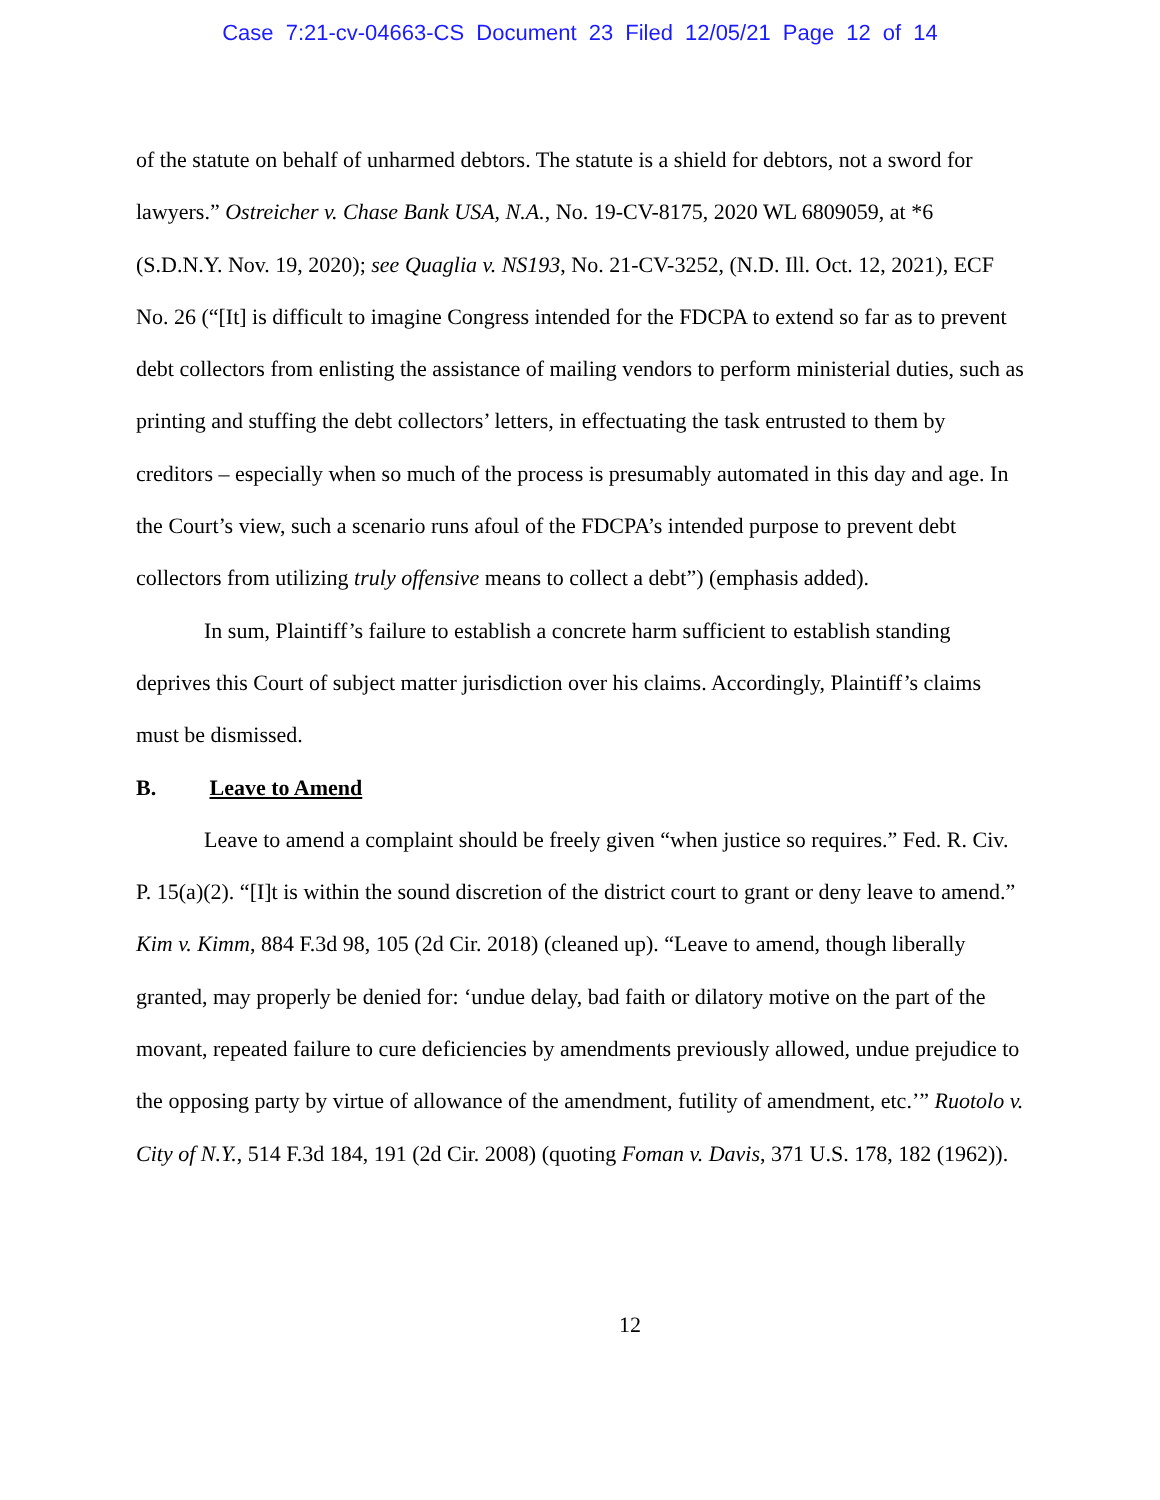Case 7:21-cv-04663-CS Document 23 Filed 12/05/21 Page 12 of 14
of the statute on behalf of unharmed debtors. The statute is a shield for debtors, not a sword for lawyers.” Ostreicher v. Chase Bank USA, N.A., No. 19-CV-8175, 2020 WL 6809059, at *6 (S.D.N.Y. Nov. 19, 2020); see Quaglia v. NS193, No. 21-CV-3252, (N.D. Ill. Oct. 12, 2021), ECF No. 26 (“[It] is difficult to imagine Congress intended for the FDCPA to extend so far as to prevent debt collectors from enlisting the assistance of mailing vendors to perform ministerial duties, such as printing and stuffing the debt collectors’ letters, in effectuating the task entrusted to them by creditors – especially when so much of the process is presumably automated in this day and age. In the Court’s view, such a scenario runs afoul of the FDCPA’s intended purpose to prevent debt collectors from utilizing truly offensive means to collect a debt”) (emphasis added).
In sum, Plaintiff’s failure to establish a concrete harm sufficient to establish standing deprives this Court of subject matter jurisdiction over his claims. Accordingly, Plaintiff’s claims must be dismissed.
B. Leave to Amend
Leave to amend a complaint should be freely given “when justice so requires.” Fed. R. Civ. P. 15(a)(2). “[I]t is within the sound discretion of the district court to grant or deny leave to amend.” Kim v. Kimm, 884 F.3d 98, 105 (2d Cir. 2018) (cleaned up). “Leave to amend, though liberally granted, may properly be denied for: ‘undue delay, bad faith or dilatory motive on the part of the movant, repeated failure to cure deficiencies by amendments previously allowed, undue prejudice to the opposing party by virtue of allowance of the amendment, futility of amendment, etc.’” Ruotolo v. City of N.Y., 514 F.3d 184, 191 (2d Cir. 2008) (quoting Foman v. Davis, 371 U.S. 178, 182 (1962)).
12